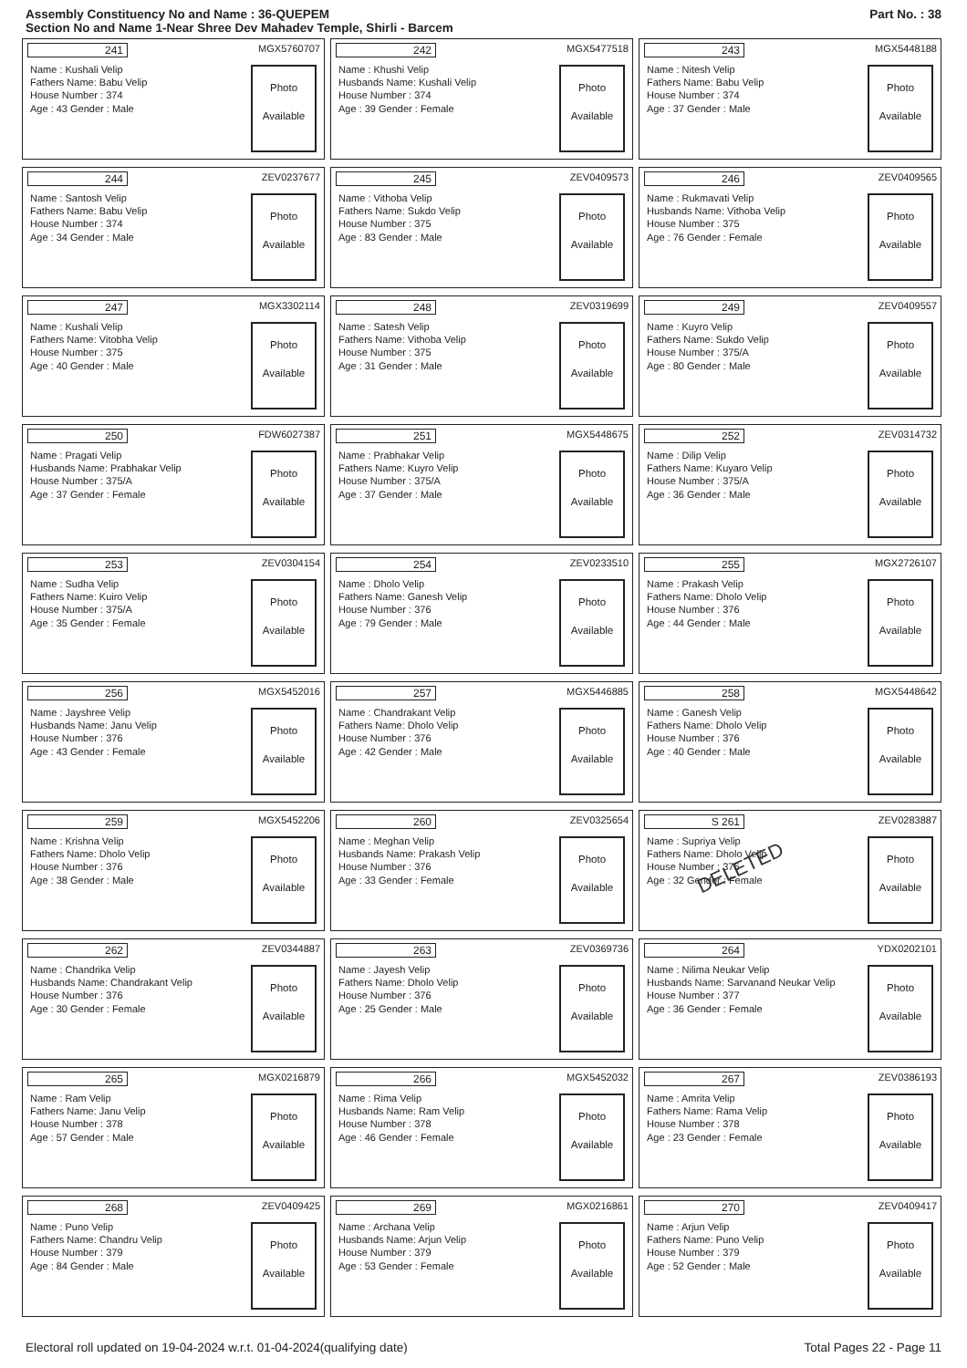Assembly Constituency No and Name : 36-QUEPEM
Section No and Name 1-Near Shree Dev Mahadev Temple, Shirli - Barcem
Part No. : 38
241 MGX5760707
Name : Kushali Velip
Fathers Name: Babu Velip
House Number : 374
Age : 43 Gender : Male
Photo
Available
242 MGX5477518
Name : Khushi Velip
Husbands Name: Kushali Velip
House Number : 374
Age : 39 Gender : Female
Photo
Available
243 MGX5448188
Name : Nitesh Velip
Fathers Name: Babu Velip
House Number : 374
Age : 37 Gender : Male
Photo
Available
244 ZEV0237677
Name : Santosh Velip
Fathers Name: Babu Velip
House Number : 374
Age : 34 Gender : Male
Photo
Available
245 ZEV0409573
Name : Vithoba Velip
Fathers Name: Sukdo Velip
House Number : 375
Age : 83 Gender : Male
Photo
Available
246 ZEV0409565
Name : Rukmavati Velip
Husbands Name: Vithoba Velip
House Number : 375
Age : 76 Gender : Female
Photo
Available
247 MGX3302114
Name : Kushali Velip
Fathers Name: Vitobha Velip
House Number : 375
Age : 40 Gender : Male
Photo
Available
248 ZEV0319699
Name : Satesh Velip
Fathers Name: Vithoba Velip
House Number : 375
Age : 31 Gender : Male
Photo
Available
249 ZEV0409557
Name : Kuyro Velip
Fathers Name: Sukdo Velip
House Number : 375/A
Age : 80 Gender : Male
Photo
Available
250 FDW6027387
Name : Pragati Velip
Husbands Name: Prabhakar Velip
House Number : 375/A
Age : 37 Gender : Female
Photo
Available
251 MGX5448675
Name : Prabhakar Velip
Fathers Name: Kuyro Velip
House Number : 375/A
Age : 37 Gender : Male
Photo
Available
252 ZEV0314732
Name : Dilip Velip
Fathers Name: Kuyaro Velip
House Number : 375/A
Age : 36 Gender : Male
Photo
Available
253 ZEV0304154
Name : Sudha Velip
Fathers Name: Kuiro Velip
House Number : 375/A
Age : 35 Gender : Female
Photo
Available
254 ZEV0233510
Name : Dholo Velip
Fathers Name: Ganesh Velip
House Number : 376
Age : 79 Gender : Male
Photo
Available
255 MGX2726107
Name : Prakash Velip
Fathers Name: Dholo Velip
House Number : 376
Age : 44 Gender : Male
Photo
Available
256 MGX5452016
Name : Jayshree Velip
Husbands Name: Janu Velip
House Number : 376
Age : 43 Gender : Female
Photo
Available
257 MGX5446885
Name : Chandrakant Velip
Fathers Name: Dholo Velip
House Number : 376
Age : 42 Gender : Male
Photo
Available
258 MGX5448642
Name : Ganesh Velip
Fathers Name: Dholo Velip
House Number : 376
Age : 40 Gender : Male
Photo
Available
259 MGX5452206
Name : Krishna Velip
Fathers Name: Dholo Velip
House Number : 376
Age : 38 Gender : Male
Photo
Available
260 ZEV0325654
Name : Meghan Velip
Husbands Name: Prakash Velip
House Number : 376
Age : 33 Gender : Female
Photo
Available
S 261 ZEV0283887
Name : Supriya Velip
Fathers Name: Dholo Velip
House Number : 376
Age : 32 Gender : Female
Photo
Available
DELETED
262 ZEV0344887
Name : Chandrika Velip
Husbands Name: Chandrakant Velip
House Number : 376
Age : 30 Gender : Female
Photo
Available
263 ZEV0369736
Name : Jayesh Velip
Fathers Name: Dholo Velip
House Number : 376
Age : 25 Gender : Male
Photo
Available
264 YDX0202101
Name : Nilima Neukar Velip
Husbands Name: Sarvanand Neukar Velip
House Number : 377
Age : 36 Gender : Female
Photo
Available
265 MGX0216879
Name : Ram Velip
Fathers Name: Janu Velip
House Number : 378
Age : 57 Gender : Male
Photo
Available
266 MGX5452032
Name : Rima Velip
Husbands Name: Ram Velip
House Number : 378
Age : 46 Gender : Female
Photo
Available
267 ZEV0386193
Name : Amrita Velip
Fathers Name: Rama Velip
House Number : 378
Age : 23 Gender : Female
Photo
Available
268 ZEV0409425
Name : Puno Velip
Fathers Name: Chandru Velip
House Number : 379
Age : 84 Gender : Male
Photo
Available
269 MGX0216861
Name : Archana Velip
Husbands Name: Arjun Velip
House Number : 379
Age : 53 Gender : Female
Photo
Available
270 ZEV0409417
Name : Arjun Velip
Fathers Name: Puno Velip
House Number : 379
Age : 52 Gender : Male
Photo
Available
Electoral roll updated on 19-04-2024 w.r.t. 01-04-2024(qualifying date) Total Pages 22 - Page 11